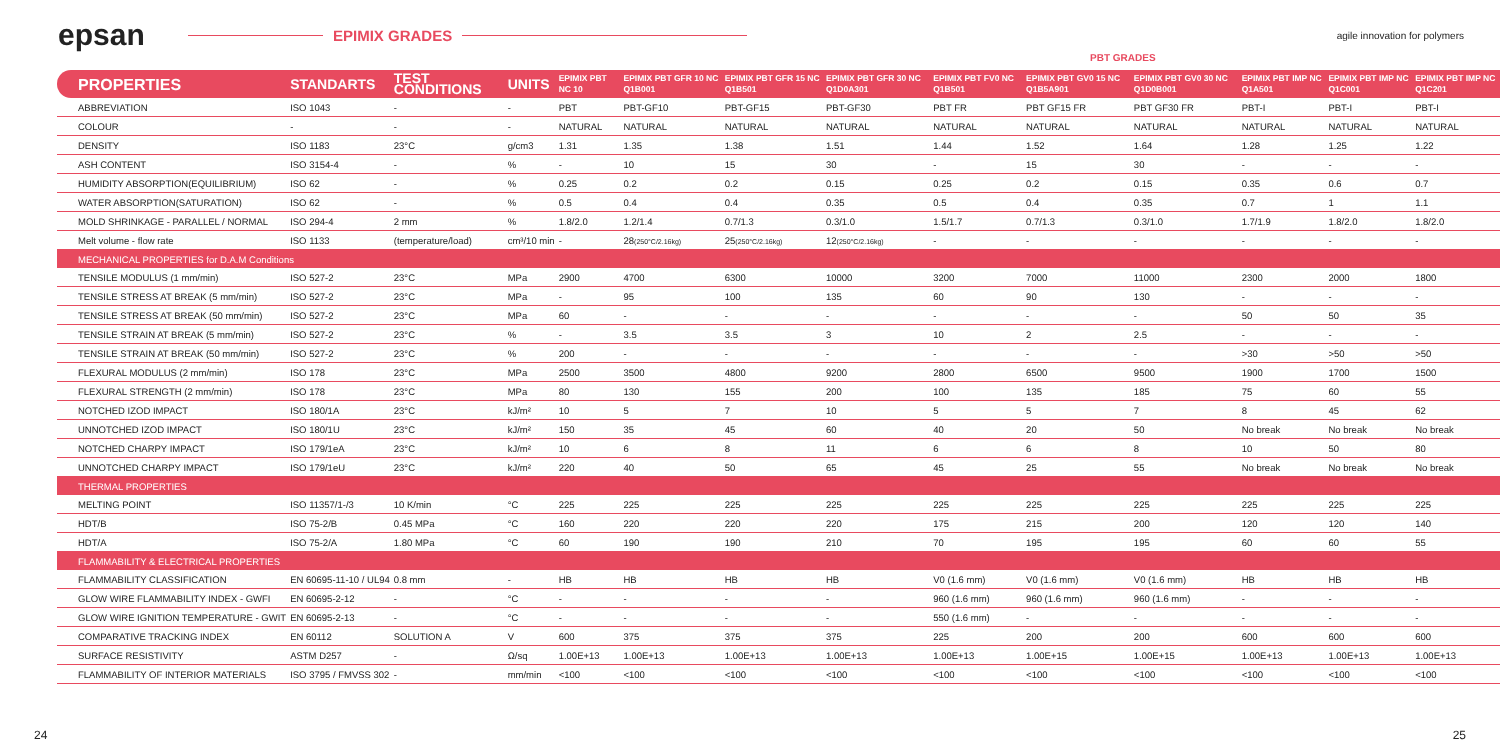epsan
EPIMIX GRADES
agile innovation for polymers
PBT GRADES
| PROPERTIES | STANDARTS | TEST CONDITIONS | UNITS | EPIMIX PBT NC 10 | EPIMIX PBT GFR 10 NC Q1B001 | EPIMIX PBT GFR 15 NC Q1B501 | EPIMIX PBT GFR 30 NC Q1D0A301 | EPIMIX PBT FV0 NC Q1B501 | EPIMIX PBT GV0 15 NC Q1B5A901 | EPIMIX PBT GV0 30 NC Q1D0B001 | EPIMIX PBT IMP NC Q1A501 | EPIMIX PBT IMP NC Q1C001 | EPIMIX PBT IMP NC Q1C201 |
| --- | --- | --- | --- | --- | --- | --- | --- | --- | --- | --- | --- | --- | --- |
| ABBREVIATION | ISO 1043 | - | - | PBT | PBT-GF10 | PBT-GF15 | PBT-GF30 | PBT FR | PBT GF15 FR | PBT GF30 FR | PBT-I | PBT-I | PBT-I |
| COLOUR | - | - | - | NATURAL | NATURAL | NATURAL | NATURAL | NATURAL | NATURAL | NATURAL | NATURAL | NATURAL | NATURAL |
| DENSITY | ISO 1183 | 23°C | g/cm3 | 1.31 | 1.35 | 1.38 | 1.51 | 1.44 | 1.52 | 1.64 | 1.28 | 1.25 | 1.22 |
| ASH CONTENT | ISO 3154-4 | - | % | - | 10 | 15 | 30 | - | 15 | 30 | - | - | - |
| HUMIDITY ABSORPTION(EQUILIBRIUM) | ISO 62 | - | % | 0.25 | 0.2 | 0.2 | 0.15 | 0.25 | 0.2 | 0.15 | 0.35 | 0.6 | 0.7 |
| WATER ABSORPTION(SATURATION) | ISO 62 | - | % | 0.5 | 0.4 | 0.4 | 0.35 | 0.5 | 0.4 | 0.35 | 0.7 | 1 | 1.1 |
| MOLD SHRINKAGE - PARALLEL / NORMAL | ISO 294-4 | 2 mm | % | 1.8/2.0 | 1.2/1.4 | 0.7/1.3 | 0.3/1.0 | 1.5/1.7 | 0.7/1.3 | 0.3/1.0 | 1.7/1.9 | 1.8/2.0 | 1.8/2.0 |
| Melt volume - flow rate | ISO 1133 | (temperature/load) | cm³/10 min | - | 28 (250°C/2.16kg) | 25 (250°C/2.16kg) | 12 (250°C/2.16kg) | - | - | - | - | - | - |
| MECHANICAL PROPERTIES for D.A.M Conditions | | | | | | | | | | | | | |
| TENSILE MODULUS (1 mm/min) | ISO 527-2 | 23°C | MPa | 2900 | 4700 | 6300 | 10000 | 3200 | 7000 | 11000 | 2300 | 2000 | 1800 |
| TENSILE STRESS AT BREAK (5 mm/min) | ISO 527-2 | 23°C | MPa | - | 95 | 100 | 135 | 60 | 90 | 130 | - | - | - |
| TENSILE STRESS AT BREAK (50 mm/min) | ISO 527-2 | 23°C | MPa | 60 | - | - | - | - | - | - | 50 | 50 | 35 |
| TENSILE STRAIN AT BREAK (5 mm/min) | ISO 527-2 | 23°C | % | - | 3.5 | 3.5 | 3 | 10 | 2 | 2.5 | - | - | - |
| TENSILE STRAIN AT BREAK (50 mm/min) | ISO 527-2 | 23°C | % | 200 | - | - | - | - | - | - | >30 | >50 | >50 |
| FLEXURAL MODULUS (2 mm/min) | ISO 178 | 23°C | MPa | 2500 | 3500 | 4800 | 9200 | 2800 | 6500 | 9500 | 1900 | 1700 | 1500 |
| FLEXURAL STRENGTH (2 mm/min) | ISO 178 | 23°C | MPa | 80 | 130 | 155 | 200 | 100 | 135 | 185 | 75 | 60 | 55 |
| NOTCHED IZOD IMPACT | ISO 180/1A | 23°C | kJ/m² | 10 | 5 | 7 | 10 | 5 | 5 | 7 | 8 | 45 | 62 |
| UNNOTCHED IZOD IMPACT | ISO 180/1U | 23°C | kJ/m² | 150 | 35 | 45 | 60 | 40 | 20 | 50 | No break | No break | No break |
| NOTCHED CHARPY IMPACT | ISO 179/1eA | 23°C | kJ/m² | 10 | 6 | 8 | 11 | 6 | 6 | 8 | 10 | 50 | 80 |
| UNNOTCHED CHARPY IMPACT | ISO 179/1eU | 23°C | kJ/m² | 220 | 40 | 50 | 65 | 45 | 25 | 55 | No break | No break | No break |
| THERMAL PROPERTIES | | | | | | | | | | | | | |
| MELTING POINT | ISO 11357/1-/3 | 10 K/min | °C | 225 | 225 | 225 | 225 | 225 | 225 | 225 | 225 | 225 | 225 |
| HDT/B | ISO 75-2/B | 0.45 MPa | °C | 160 | 220 | 220 | 220 | 175 | 215 | 200 | 120 | 120 | 140 |
| HDT/A | ISO 75-2/A | 1.80 MPa | °C | 60 | 190 | 190 | 210 | 70 | 195 | 195 | 60 | 60 | 55 |
| FLAMMABILITY & ELECTRICAL PROPERTIES | | | | | | | | | | | | | |
| FLAMMABILITY CLASSIFICATION | EN 60695-11-10 / UL94 | 0.8 mm | - | HB | HB | HB | HB | V0 (1.6 mm) | V0 (1.6 mm) | V0 (1.6 mm) | HB | HB | HB |
| GLOW WIRE FLAMMABILITY INDEX - GWFI | EN 60695-2-12 | - | °C | - | - | - | - | 960 (1.6 mm) | 960 (1.6 mm) | 960 (1.6 mm) | - | - | - |
| GLOW WIRE IGNITION TEMPERATURE - GWIT | EN 60695-2-13 | - | °C | - | - | - | - | 550 (1.6 mm) | - | - | - | - | - |
| COMPARATIVE TRACKING INDEX | EN 60112 | SOLUTION A | V | 600 | 375 | 375 | 375 | 225 | 200 | 200 | 600 | 600 | 600 |
| SURFACE RESISTIVITY | ASTM D257 | - | Ω/sq | 1.00E+13 | 1.00E+13 | 1.00E+13 | 1.00E+13 | 1.00E+13 | 1.00E+15 | 1.00E+15 | 1.00E+13 | 1.00E+13 | 1.00E+13 |
| FLAMMABILITY OF INTERIOR MATERIALS | ISO 3795 / FMVSS 302 | - | mm/min | <100 | <100 | <100 | <100 | <100 | <100 | <100 | <100 | <100 | <100 |
24 25